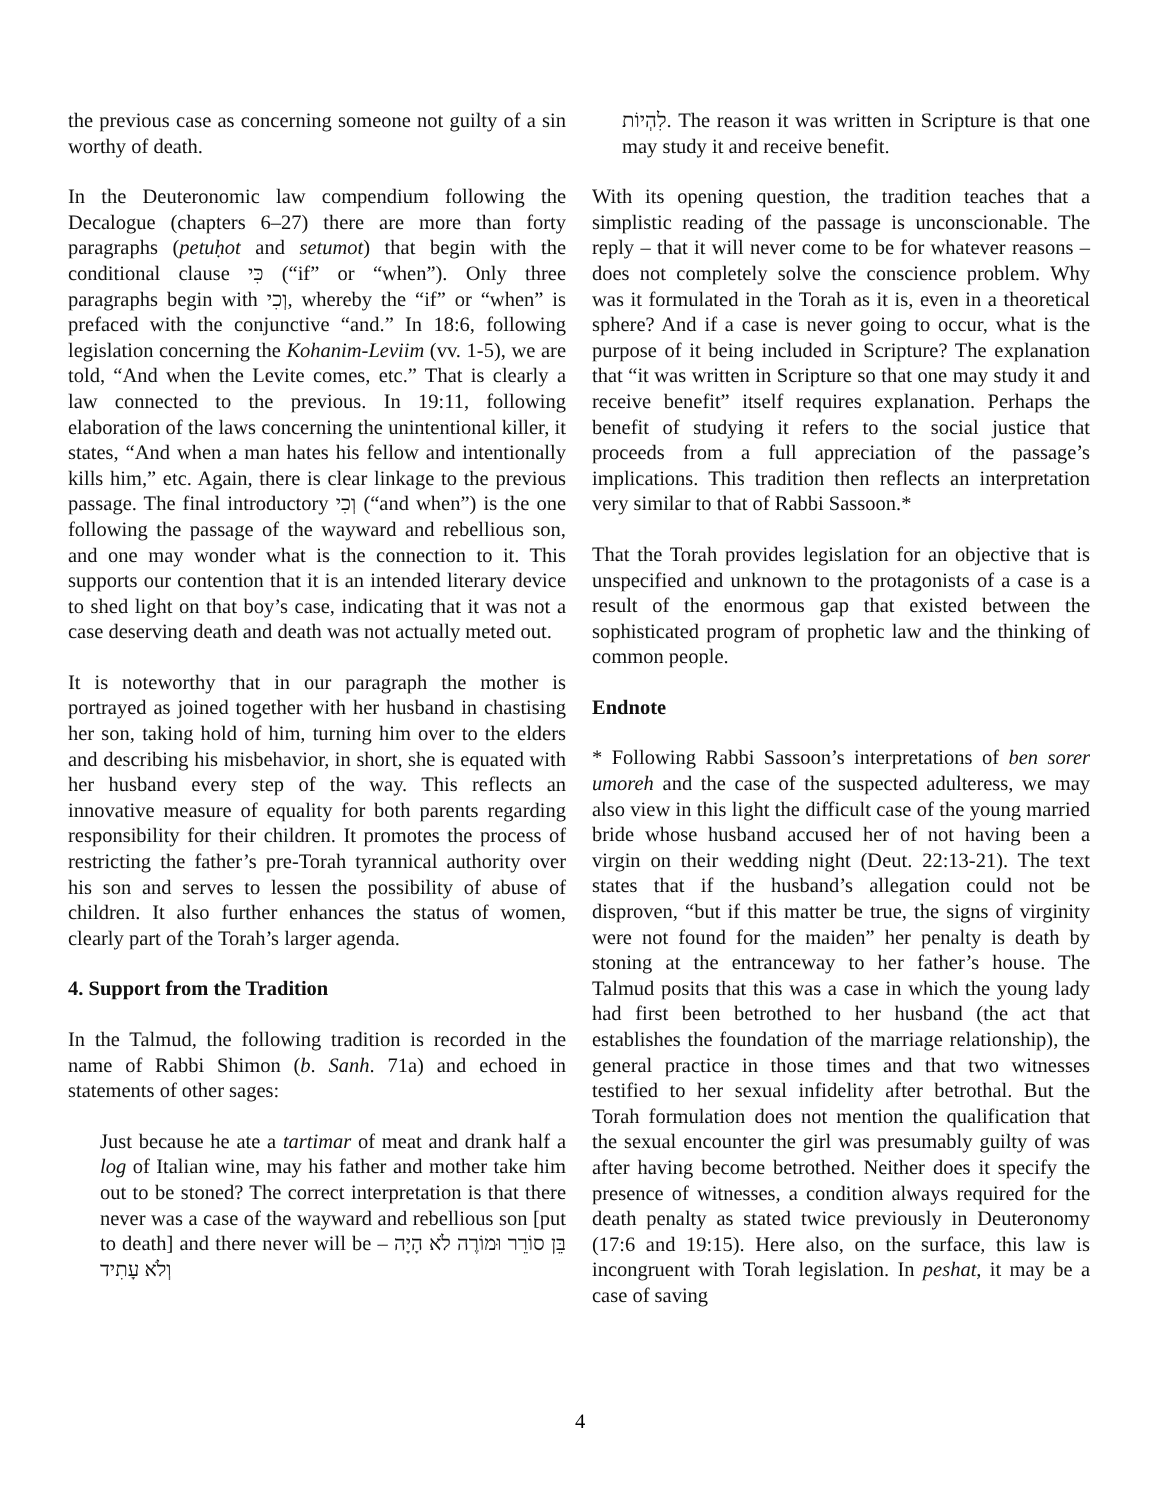the previous case as concerning someone not guilty of a sin worthy of death.
In the Deuteronomic law compendium following the Decalogue (chapters 6–27) there are more than forty paragraphs (petuḥot and setumot) that begin with the conditional clause כִּי (“if” or “when”). Only three paragraphs begin with וְכִי, whereby the “if” or “when” is prefaced with the conjunctive “and.” In 18:6, following legislation concerning the Kohanim-Leviim (vv. 1-5), we are told, “And when the Levite comes, etc.” That is clearly a law connected to the previous. In 19:11, following elaboration of the laws concerning the unintentional killer, it states, “And when a man hates his fellow and intentionally kills him,” etc. Again, there is clear linkage to the previous passage. The final introductory וְכִי (“and when”) is the one following the passage of the wayward and rebellious son, and one may wonder what is the connection to it. This supports our contention that it is an intended literary device to shed light on that boy’s case, indicating that it was not a case deserving death and death was not actually meted out.
It is noteworthy that in our paragraph the mother is portrayed as joined together with her husband in chastising her son, taking hold of him, turning him over to the elders and describing his misbehavior, in short, she is equated with her husband every step of the way. This reflects an innovative measure of equality for both parents regarding responsibility for their children. It promotes the process of restricting the father’s pre-Torah tyrannical authority over his son and serves to lessen the possibility of abuse of children. It also further enhances the status of women, clearly part of the Torah’s larger agenda.
4. Support from the Tradition
In the Talmud, the following tradition is recorded in the name of Rabbi Shimon (b. Sanh. 71a) and echoed in statements of other sages:
Just because he ate a tartimar of meat and drank half a log of Italian wine, may his father and mother take him out to be stoned? The correct interpretation is that there never was a case of the wayward and rebellious son [put to death] and there never will be – בֵּן סוֹרֵר וּמוֹרֶה לֹא הָיָה וְלֹא עָתִיד
לִהְיוֹת. The reason it was written in Scripture is that one may study it and receive benefit.
With its opening question, the tradition teaches that a simplistic reading of the passage is unconscionable. The reply – that it will never come to be for whatever reasons – does not completely solve the conscience problem. Why was it formulated in the Torah as it is, even in a theoretical sphere? And if a case is never going to occur, what is the purpose of it being included in Scripture? The explanation that “it was written in Scripture so that one may study it and receive benefit” itself requires explanation. Perhaps the benefit of studying it refers to the social justice that proceeds from a full appreciation of the passage’s implications. This tradition then reflects an interpretation very similar to that of Rabbi Sassoon.*
That the Torah provides legislation for an objective that is unspecified and unknown to the protagonists of a case is a result of the enormous gap that existed between the sophisticated program of prophetic law and the thinking of common people.
Endnote
* Following Rabbi Sassoon’s interpretations of ben sorer umoreh and the case of the suspected adulteress, we may also view in this light the difficult case of the young married bride whose husband accused her of not having been a virgin on their wedding night (Deut. 22:13-21). The text states that if the husband’s allegation could not be disproven, “but if this matter be true, the signs of virginity were not found for the maiden” her penalty is death by stoning at the entranceway to her father’s house. The Talmud posits that this was a case in which the young lady had first been betrothed to her husband (the act that establishes the foundation of the marriage relationship), the general practice in those times and that two witnesses testified to her sexual infidelity after betrothal. But the Torah formulation does not mention the qualification that the sexual encounter the girl was presumably guilty of was after having become betrothed. Neither does it specify the presence of witnesses, a condition always required for the death penalty as stated twice previously in Deuteronomy (17:6 and 19:15). Here also, on the surface, this law is incongruent with Torah legislation. In peshat, it may be a case of saving
4